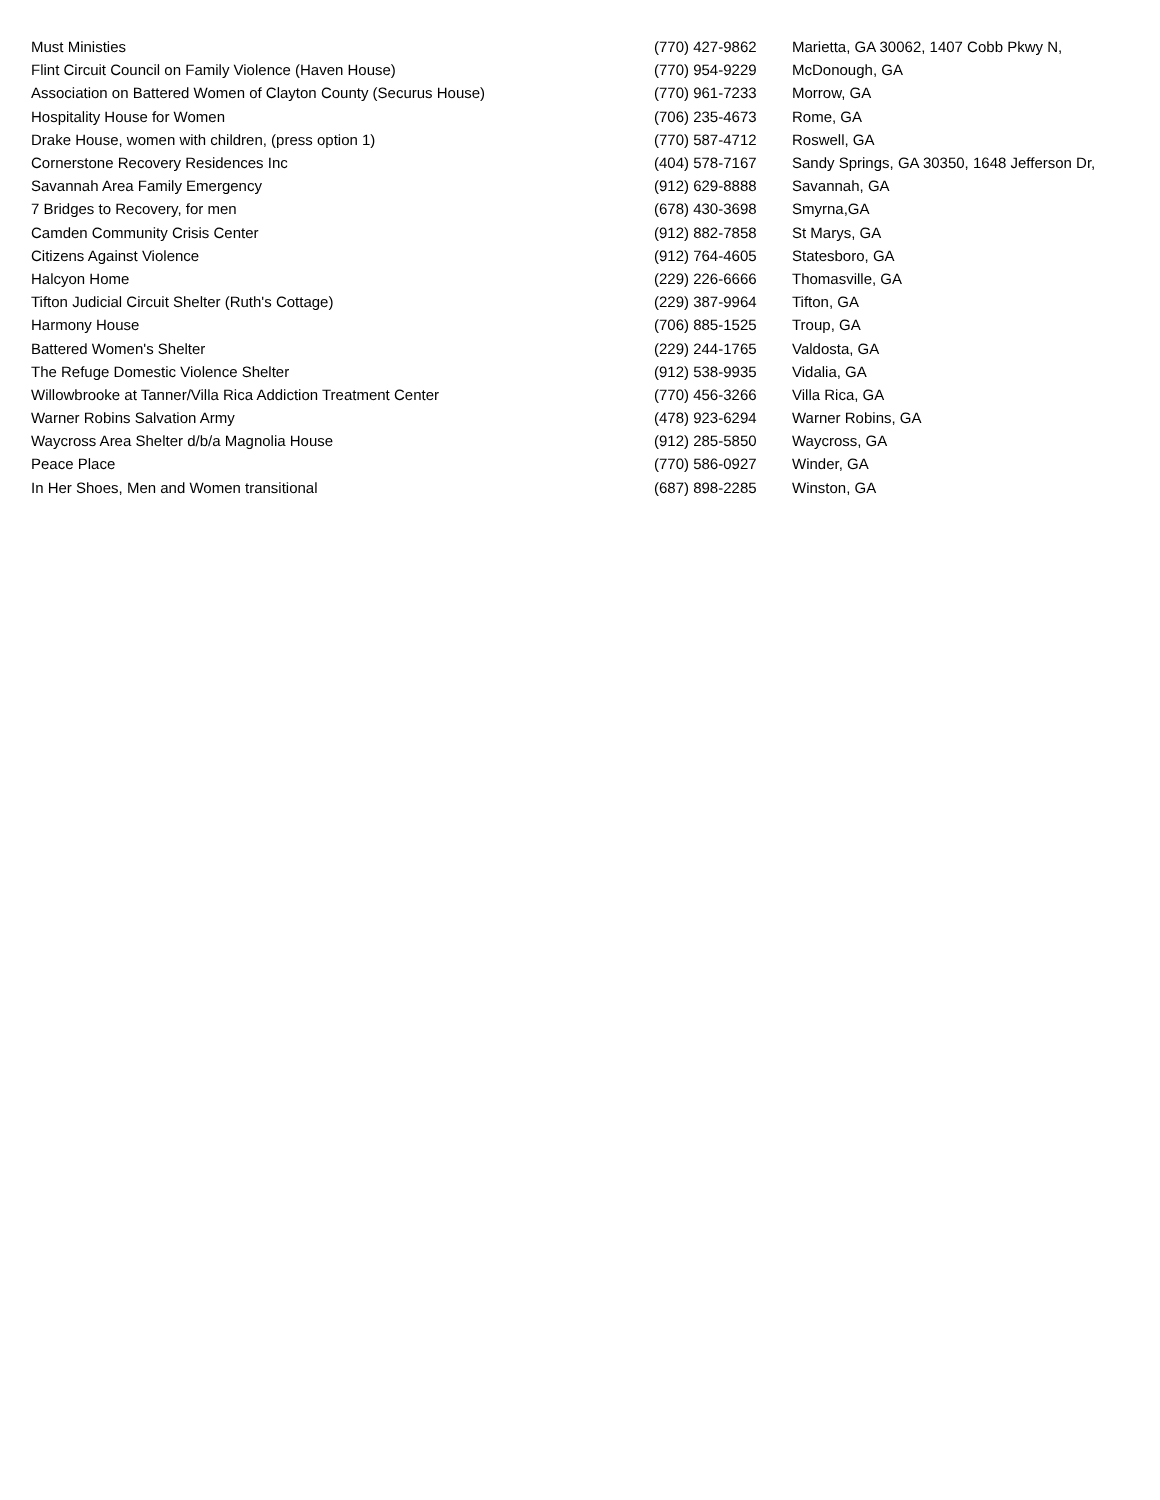| Must Ministies | (770) 427-9862 | Marietta, GA 30062, 1407 Cobb Pkwy N, |
| Flint Circuit Council on Family Violence (Haven House) | (770) 954-9229 | McDonough, GA |
| Association on Battered Women of Clayton County (Securus House) | (770) 961-7233 | Morrow, GA |
| Hospitality House for Women | (706) 235-4673 | Rome, GA |
| Drake House, women with children, (press option 1) | (770) 587-4712 | Roswell, GA |
| Cornerstone Recovery Residences Inc | (404) 578-7167 | Sandy Springs, GA 30350, 1648 Jefferson Dr, |
| Savannah Area Family Emergency | (912) 629-8888 | Savannah, GA |
| 7 Bridges to Recovery, for men | (678) 430-3698 | Smyrna,GA |
| Camden Community Crisis Center | (912) 882-7858 | St Marys, GA |
| Citizens Against Violence | (912) 764-4605 | Statesboro, GA |
| Halcyon Home | (229) 226-6666 | Thomasville, GA |
| Tifton Judicial Circuit Shelter (Ruth's Cottage) | (229) 387-9964 | Tifton, GA |
| Harmony House | (706) 885-1525 | Troup, GA |
| Battered Women's Shelter | (229) 244-1765 | Valdosta, GA |
| The Refuge Domestic Violence Shelter | (912) 538-9935 | Vidalia, GA |
| Willowbrooke at Tanner/Villa Rica Addiction Treatment Center | (770) 456-3266 | Villa Rica, GA |
| Warner Robins Salvation Army | (478) 923-6294 | Warner Robins, GA |
| Waycross Area Shelter d/b/a Magnolia House | (912) 285-5850 | Waycross, GA |
| Peace Place | (770) 586-0927 | Winder, GA |
| In Her Shoes, Men and Women transitional | (687) 898-2285 | Winston, GA |